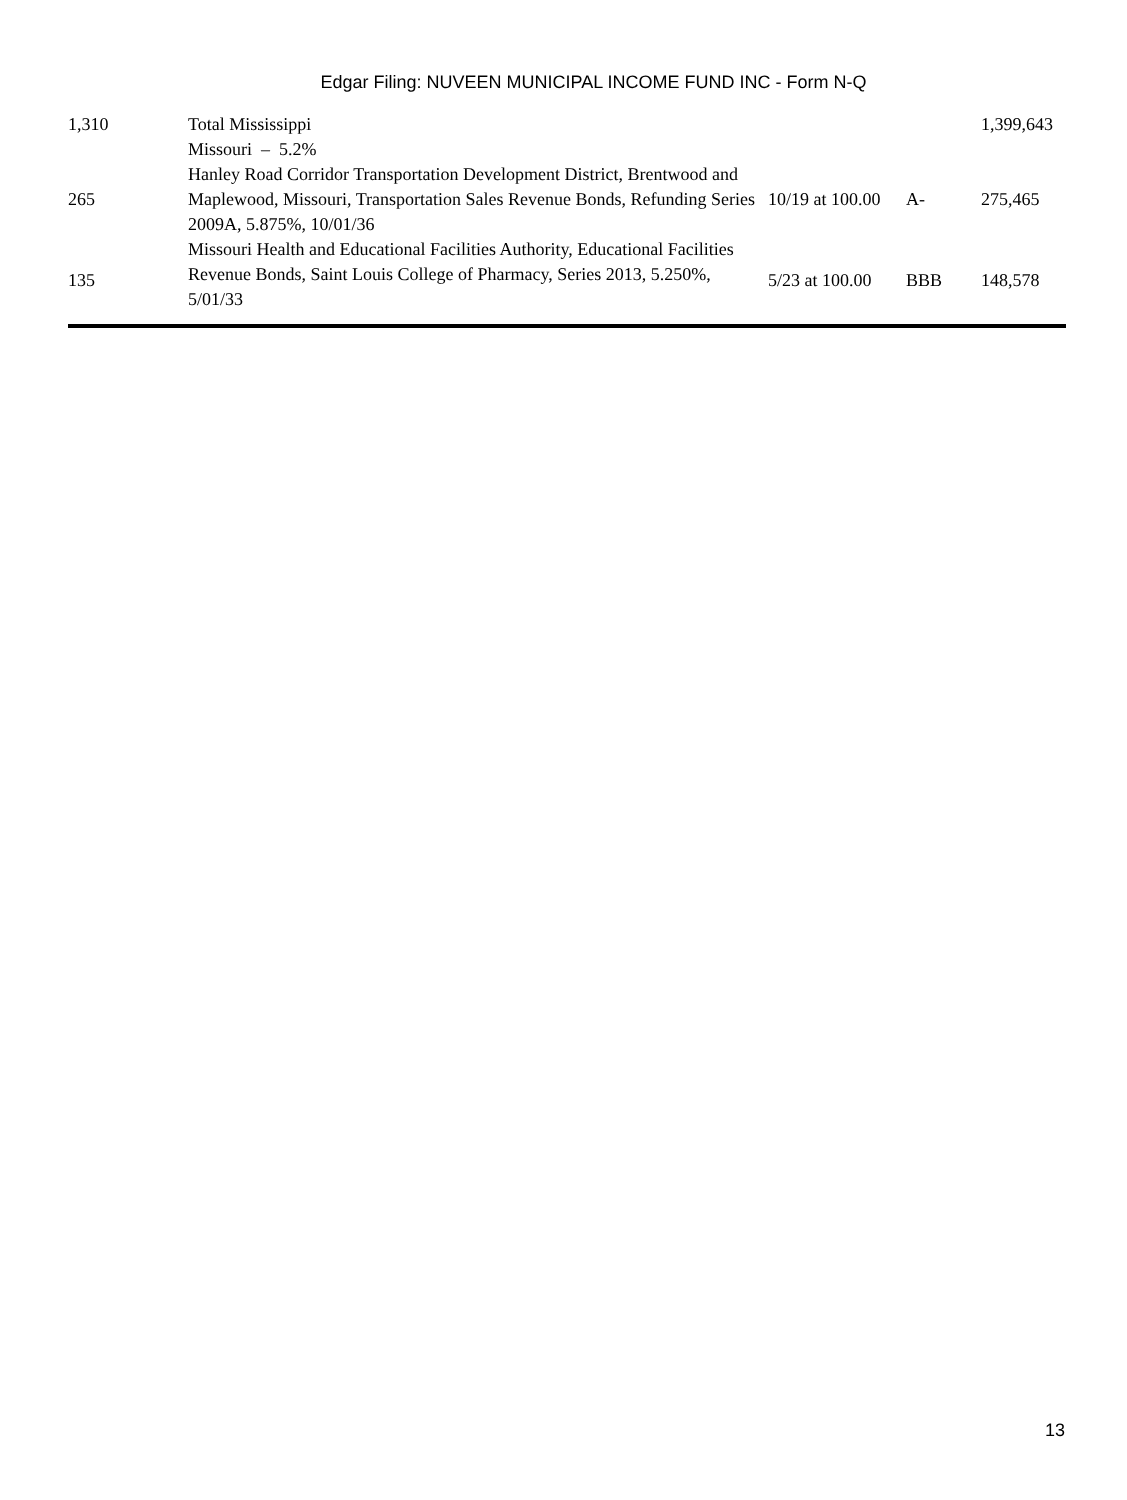Edgar Filing: NUVEEN MUNICIPAL INCOME FUND INC - Form N-Q
| 1,310 | Total Mississippi | | | 1,399,643 |
| | Missouri – 5.2% | | | |
| 265 | Hanley Road Corridor Transportation Development District, Brentwood and Maplewood, Missouri, Transportation Sales Revenue Bonds, Refunding Series 2009A, 5.875%, 10/01/36 | 10/19 at 100.00 | A- | 275,465 |
| 135 | Missouri Health and Educational Facilities Authority, Educational Facilities Revenue Bonds, Saint Louis College of Pharmacy, Series 2013, 5.250%, 5/01/33 | 5/23 at 100.00 | BBB | 148,578 |
13